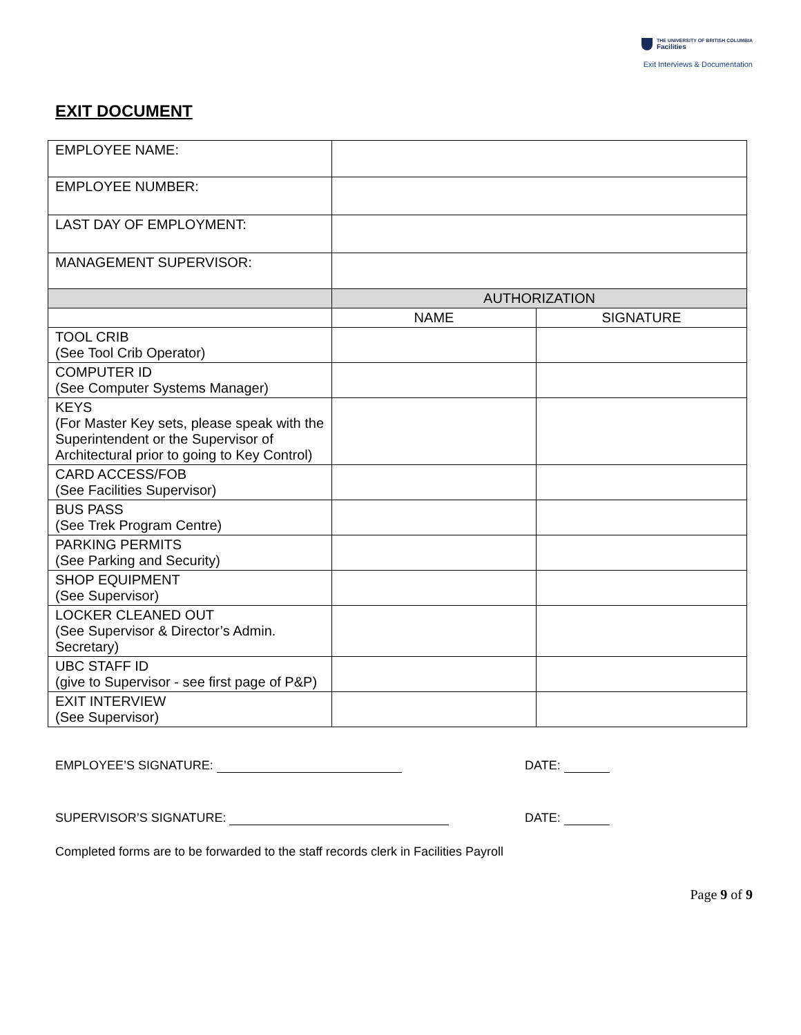THE UNIVERSITY OF BRITISH COLUMBIA
Facilities
Exit Interviews & Documentation
EXIT DOCUMENT
| EMPLOYEE NAME: | | |
| EMPLOYEE NUMBER: | | |
| LAST DAY OF EMPLOYMENT: | | |
| MANAGEMENT SUPERVISOR: | | |
| | AUTHORIZATION | |
| | NAME | SIGNATURE |
| TOOL CRIB (See Tool Crib Operator) | | |
| COMPUTER ID (See Computer Systems Manager) | | |
| KEYS (For Master Key sets, please speak with the Superintendent or the Supervisor of Architectural prior to going to Key Control) | | |
| CARD ACCESS/FOB (See Facilities Supervisor) | | |
| BUS PASS (See Trek Program Centre) | | |
| PARKING PERMITS (See Parking and Security) | | |
| SHOP EQUIPMENT (See Supervisor) | | |
| LOCKER CLEANED OUT (See Supervisor & Director’s Admin. Secretary) | | |
| UBC STAFF ID (give to Supervisor - see first page of P&P) | | |
| EXIT INTERVIEW (See Supervisor) | | |
EMPLOYEE’S SIGNATURE: DATE:
SUPERVISOR’S SIGNATURE: DATE:
Completed forms are to be forwarded to the staff records clerk in Facilities Payroll
Page 9 of 9